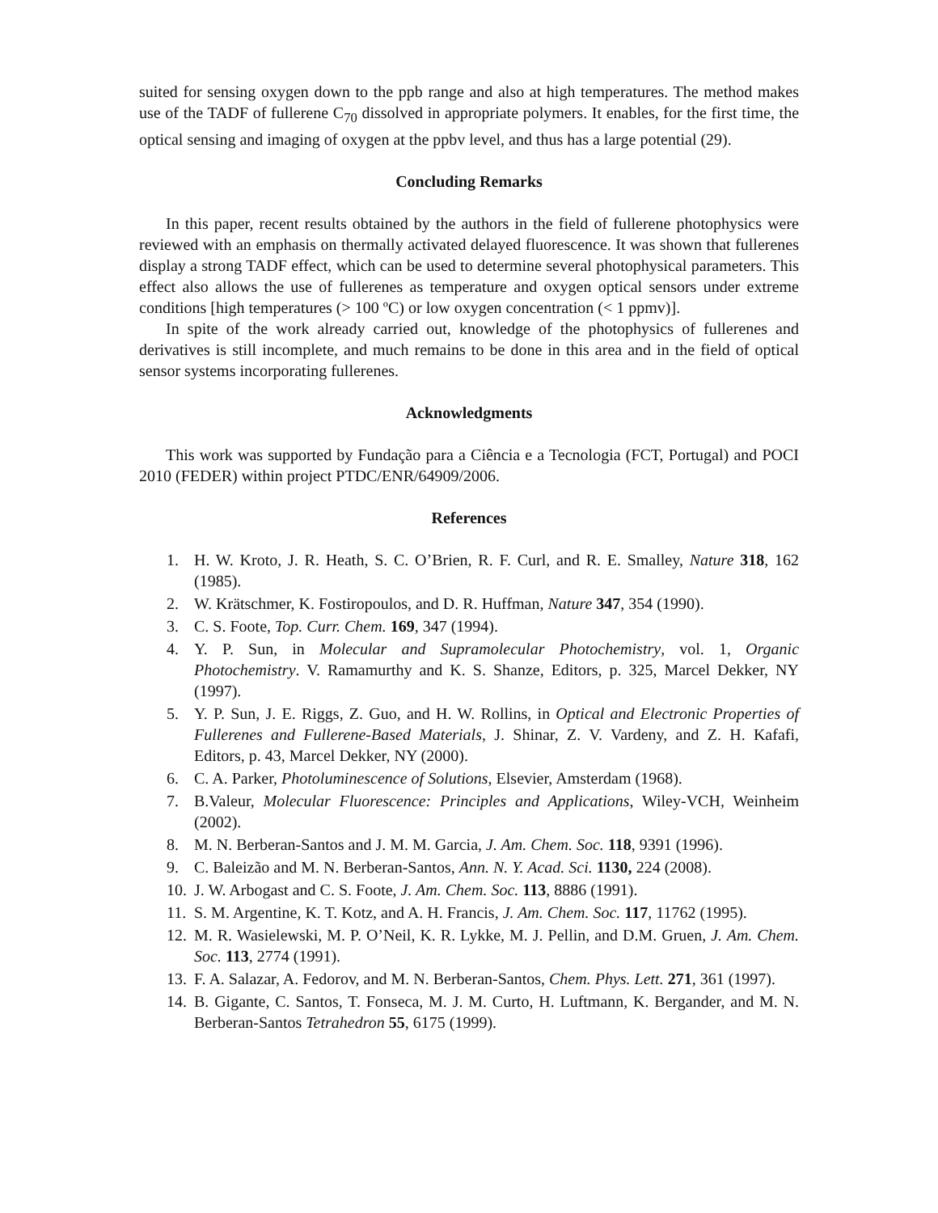suited for sensing oxygen down to the ppb range and also at high temperatures. The method makes use of the TADF of fullerene C<sub>70</sub> dissolved in appropriate polymers. It enables, for the first time, the optical sensing and imaging of oxygen at the ppbv level, and thus has a large potential (29).
Concluding Remarks
In this paper, recent results obtained by the authors in the field of fullerene photophysics were reviewed with an emphasis on thermally activated delayed fluorescence. It was shown that fullerenes display a strong TADF effect, which can be used to determine several photophysical parameters. This effect also allows the use of fullerenes as temperature and oxygen optical sensors under extreme conditions [high temperatures (> 100 ºC) or low oxygen concentration (< 1 ppmv)].
In spite of the work already carried out, knowledge of the photophysics of fullerenes and derivatives is still incomplete, and much remains to be done in this area and in the field of optical sensor systems incorporating fullerenes.
Acknowledgments
This work was supported by Fundação para a Ciência e a Tecnologia (FCT, Portugal) and POCI 2010 (FEDER) within project PTDC/ENR/64909/2006.
References
1. H. W. Kroto, J. R. Heath, S. C. O’Brien, R. F. Curl, and R. E. Smalley, Nature 318, 162 (1985).
2. W. Krätschmer, K. Fostiropoulos, and D. R. Huffman, Nature 347, 354 (1990).
3. C. S. Foote, Top. Curr. Chem. 169, 347 (1994).
4. Y. P. Sun, in Molecular and Supramolecular Photochemistry, vol. 1, Organic Photochemistry. V. Ramamurthy and K. S. Shanze, Editors, p. 325, Marcel Dekker, NY (1997).
5. Y. P. Sun, J. E. Riggs, Z. Guo, and H. W. Rollins, in Optical and Electronic Properties of Fullerenes and Fullerene-Based Materials, J. Shinar, Z. V. Vardeny, and Z. H. Kafafi, Editors, p. 43, Marcel Dekker, NY (2000).
6. C. A. Parker, Photoluminescence of Solutions, Elsevier, Amsterdam (1968).
7. B.Valeur, Molecular Fluorescence: Principles and Applications, Wiley-VCH, Weinheim (2002).
8. M. N. Berberan-Santos and J. M. M. Garcia, J. Am. Chem. Soc. 118, 9391 (1996).
9. C. Baleizão and M. N. Berberan-Santos, Ann. N. Y. Acad. Sci. 1130, 224 (2008).
10. J. W. Arbogast and C. S. Foote, J. Am. Chem. Soc. 113, 8886 (1991).
11. S. M. Argentine, K. T. Kotz, and A. H. Francis, J. Am. Chem. Soc. 117, 11762 (1995).
12. M. R. Wasielewski, M. P. O’Neil, K. R. Lykke, M. J. Pellin, and D.M. Gruen, J. Am. Chem. Soc. 113, 2774 (1991).
13. F. A. Salazar, A. Fedorov, and M. N. Berberan-Santos, Chem. Phys. Lett. 271, 361 (1997).
14. B. Gigante, C. Santos, T. Fonseca, M. J. M. Curto, H. Luftmann, K. Bergander, and M. N. Berberan-Santos Tetrahedron 55, 6175 (1999).